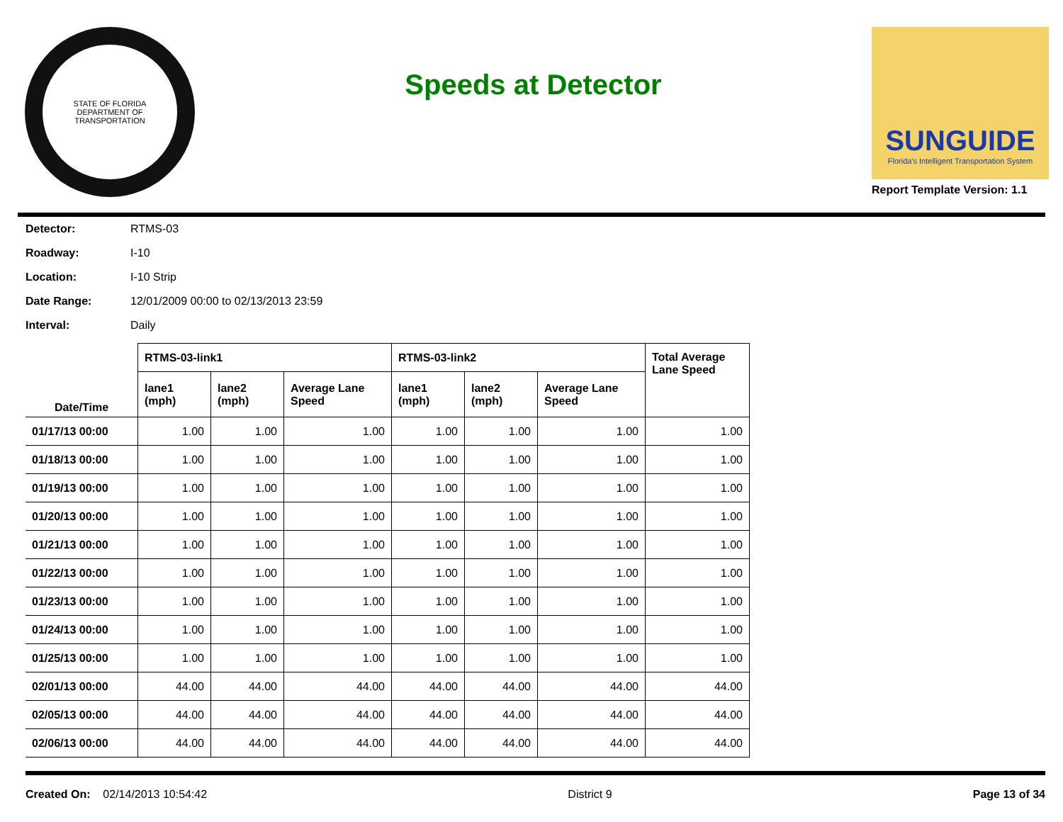STATE OF FLORIDA
DEPARTMENT OF TRANSPORTATION
Speeds at Detector
SUNGUIDE
Florida's Intelligent Transportation System
Report Template Version: 1.1
Detector: RTMS-03
Roadway: I-10
Location: I-10 Strip
Date Range: 12/01/2009 00:00 to 02/13/2013 23:59
Interval: Daily
| Date/Time | RTMS-03-link1 | | | RTMS-03-link2 | | | Total Average Lane Speed |
| --- | --- | --- | --- | --- | --- | --- | --- |
| | lane1 (mph) | lane2 (mph) | Average Lane Speed | lane1 (mph) | lane2 (mph) | Average Lane Speed | |
| 01/17/13 00:00 | 1.00 | 1.00 | 1.00 | 1.00 | 1.00 | 1.00 | 1.00 |
| 01/18/13 00:00 | 1.00 | 1.00 | 1.00 | 1.00 | 1.00 | 1.00 | 1.00 |
| 01/19/13 00:00 | 1.00 | 1.00 | 1.00 | 1.00 | 1.00 | 1.00 | 1.00 |
| 01/20/13 00:00 | 1.00 | 1.00 | 1.00 | 1.00 | 1.00 | 1.00 | 1.00 |
| 01/21/13 00:00 | 1.00 | 1.00 | 1.00 | 1.00 | 1.00 | 1.00 | 1.00 |
| 01/22/13 00:00 | 1.00 | 1.00 | 1.00 | 1.00 | 1.00 | 1.00 | 1.00 |
| 01/23/13 00:00 | 1.00 | 1.00 | 1.00 | 1.00 | 1.00 | 1.00 | 1.00 |
| 01/24/13 00:00 | 1.00 | 1.00 | 1.00 | 1.00 | 1.00 | 1.00 | 1.00 |
| 01/25/13 00:00 | 1.00 | 1.00 | 1.00 | 1.00 | 1.00 | 1.00 | 1.00 |
| 02/01/13 00:00 | 44.00 | 44.00 | 44.00 | 44.00 | 44.00 | 44.00 | 44.00 |
| 02/05/13 00:00 | 44.00 | 44.00 | 44.00 | 44.00 | 44.00 | 44.00 | 44.00 |
| 02/06/13 00:00 | 44.00 | 44.00 | 44.00 | 44.00 | 44.00 | 44.00 | 44.00 |
Created On: 02/14/2013 10:54:42 District 9 Page 13 of 34